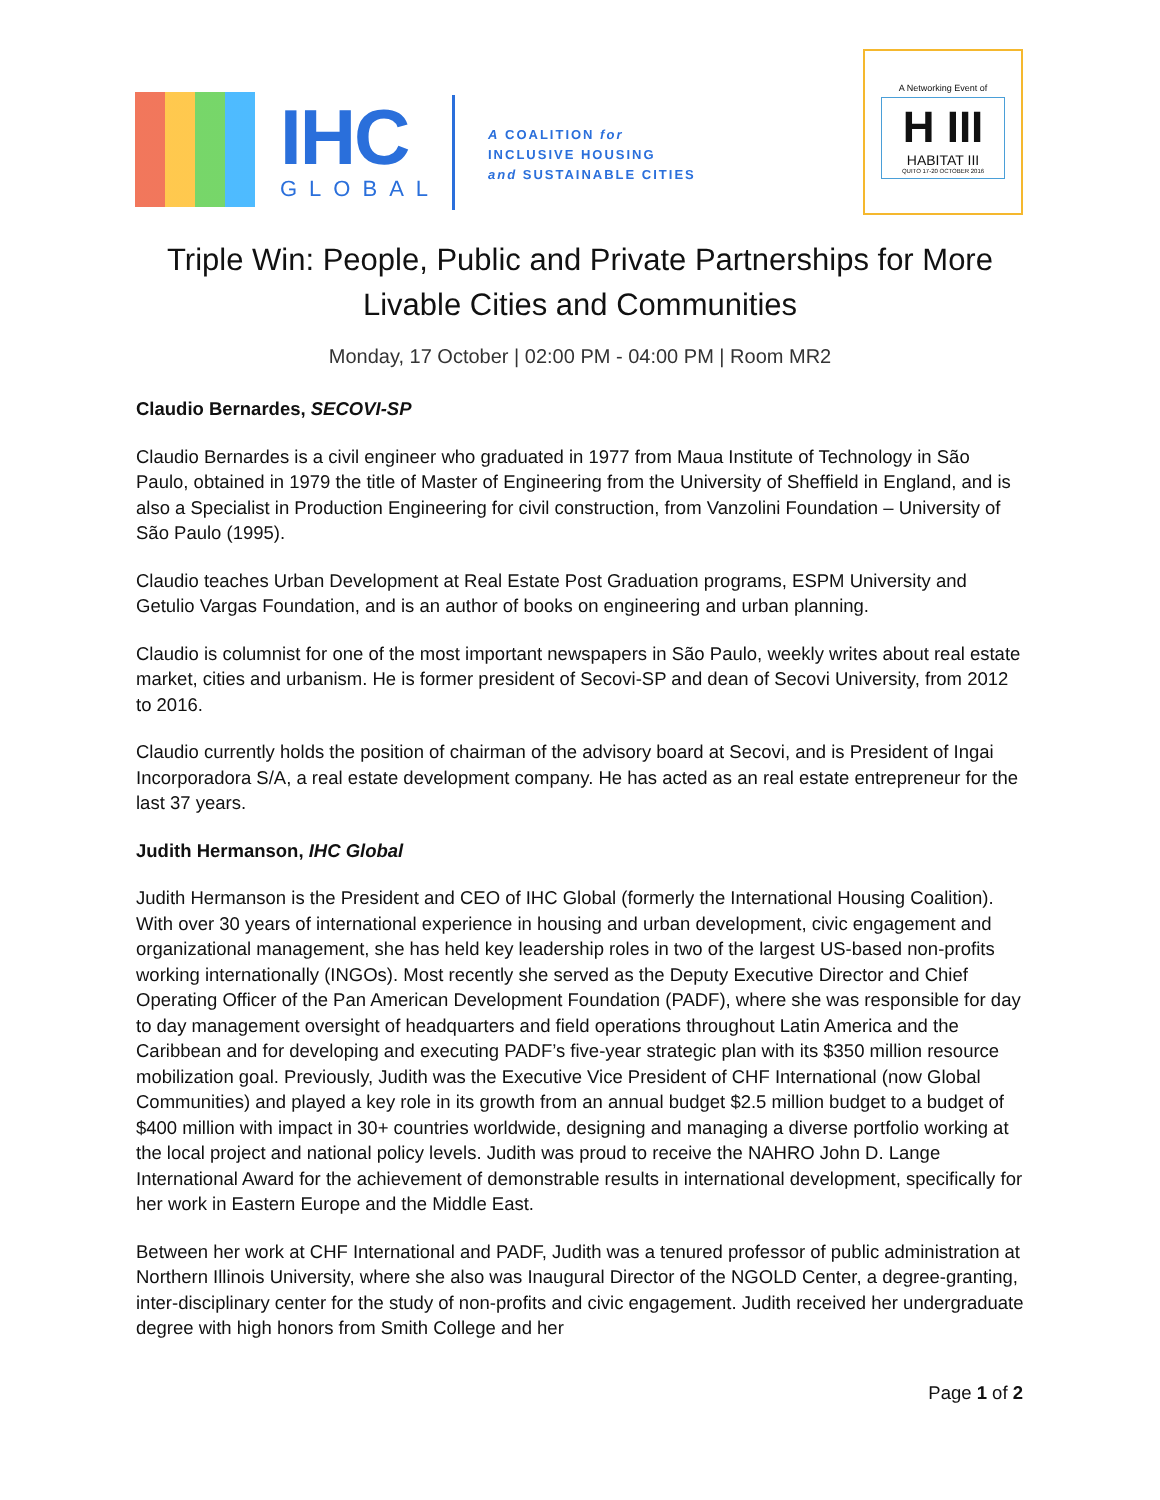IHC
GLOBAL
A COALITION for
INCLUSIVE HOUSING
and SUSTAINABLE CITIES
A Networking Event of
H III
HABITAT III
QUITO 17-20 OCTOBER 2016
Triple Win: People, Public and Private Partnerships for More Livable Cities and Communities
Monday, 17 October | 02:00 PM - 04:00 PM | Room MR2
Claudio Bernardes, SECOVI-SP
Claudio Bernardes is a civil engineer who graduated in 1977 from Maua Institute of Technology in São Paulo, obtained in 1979 the title of Master of Engineering from the University of Sheffield in England, and is also a Specialist in Production Engineering for civil construction, from Vanzolini Foundation – University of São Paulo (1995).
Claudio teaches Urban Development at Real Estate Post Graduation programs, ESPM University and Getulio Vargas Foundation, and is an author of books on engineering and urban planning.
Claudio is columnist for one of the most important newspapers in São Paulo, weekly writes about real estate market, cities and urbanism. He is former president of Secovi-SP and dean of Secovi University, from 2012 to 2016.
Claudio currently holds the position of chairman of the advisory board at Secovi, and is President of Ingai Incorporadora S/A, a real estate development company. He has acted as an real estate entrepreneur for the last 37 years.
Judith Hermanson, IHC Global
Judith Hermanson is the President and CEO of IHC Global (formerly the International Housing Coalition). With over 30 years of international experience in housing and urban development, civic engagement and organizational management, she has held key leadership roles in two of the largest US-based non-profits working internationally (INGOs). Most recently she served as the Deputy Executive Director and Chief Operating Officer of the Pan American Development Foundation (PADF), where she was responsible for day to day management oversight of headquarters and field operations throughout Latin America and the Caribbean and for developing and executing PADF’s five-year strategic plan with its $350 million resource mobilization goal. Previously, Judith was the Executive Vice President of CHF International (now Global Communities) and played a key role in its growth from an annual budget $2.5 million budget to a budget of $400 million with impact in 30+ countries worldwide, designing and managing a diverse portfolio working at the local project and national policy levels. Judith was proud to receive the NAHRO John D. Lange International Award for the achievement of demonstrable results in international development, specifically for her work in Eastern Europe and the Middle East.
Between her work at CHF International and PADF, Judith was a tenured professor of public administration at Northern Illinois University, where she also was Inaugural Director of the NGOLD Center, a degree-granting, inter-disciplinary center for the study of non-profits and civic engagement. Judith received her undergraduate degree with high honors from Smith College and her
Page 1 of 2